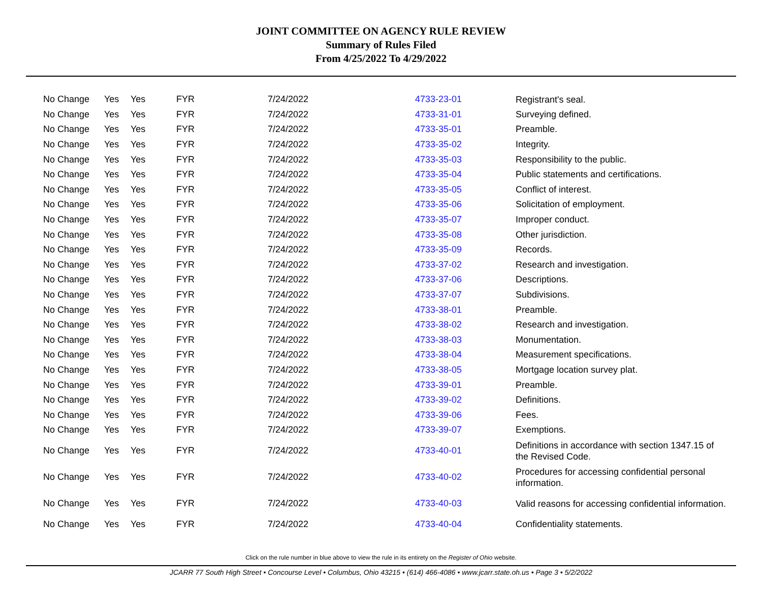JOINT COMMITTEE ON AGENCY RULE REVIEW
Summary of Rules Filed
From 4/25/2022 To 4/29/2022
| No Change | Yes | Yes | FYR | 7/24/2022 | 4733-23-01 | Registrant's seal. |
| No Change | Yes | Yes | FYR | 7/24/2022 | 4733-31-01 | Surveying defined. |
| No Change | Yes | Yes | FYR | 7/24/2022 | 4733-35-01 | Preamble. |
| No Change | Yes | Yes | FYR | 7/24/2022 | 4733-35-02 | Integrity. |
| No Change | Yes | Yes | FYR | 7/24/2022 | 4733-35-03 | Responsibility to the public. |
| No Change | Yes | Yes | FYR | 7/24/2022 | 4733-35-04 | Public statements and certifications. |
| No Change | Yes | Yes | FYR | 7/24/2022 | 4733-35-05 | Conflict of interest. |
| No Change | Yes | Yes | FYR | 7/24/2022 | 4733-35-06 | Solicitation of employment. |
| No Change | Yes | Yes | FYR | 7/24/2022 | 4733-35-07 | Improper conduct. |
| No Change | Yes | Yes | FYR | 7/24/2022 | 4733-35-08 | Other jurisdiction. |
| No Change | Yes | Yes | FYR | 7/24/2022 | 4733-35-09 | Records. |
| No Change | Yes | Yes | FYR | 7/24/2022 | 4733-37-02 | Research and investigation. |
| No Change | Yes | Yes | FYR | 7/24/2022 | 4733-37-06 | Descriptions. |
| No Change | Yes | Yes | FYR | 7/24/2022 | 4733-37-07 | Subdivisions. |
| No Change | Yes | Yes | FYR | 7/24/2022 | 4733-38-01 | Preamble. |
| No Change | Yes | Yes | FYR | 7/24/2022 | 4733-38-02 | Research and investigation. |
| No Change | Yes | Yes | FYR | 7/24/2022 | 4733-38-03 | Monumentation. |
| No Change | Yes | Yes | FYR | 7/24/2022 | 4733-38-04 | Measurement specifications. |
| No Change | Yes | Yes | FYR | 7/24/2022 | 4733-38-05 | Mortgage location survey plat. |
| No Change | Yes | Yes | FYR | 7/24/2022 | 4733-39-01 | Preamble. |
| No Change | Yes | Yes | FYR | 7/24/2022 | 4733-39-02 | Definitions. |
| No Change | Yes | Yes | FYR | 7/24/2022 | 4733-39-06 | Fees. |
| No Change | Yes | Yes | FYR | 7/24/2022 | 4733-39-07 | Exemptions. |
| No Change | Yes | Yes | FYR | 7/24/2022 | 4733-40-01 | Definitions in accordance with section 1347.15 of the Revised Code. |
| No Change | Yes | Yes | FYR | 7/24/2022 | 4733-40-02 | Procedures for accessing confidential personal information. |
| No Change | Yes | Yes | FYR | 7/24/2022 | 4733-40-03 | Valid reasons for accessing confidential information. |
| No Change | Yes | Yes | FYR | 7/24/2022 | 4733-40-04 | Confidentiality statements. |
Click on the rule number in blue above to view the rule in its entirety on the Register of Ohio website.
JCARR 77 South High Street • Concourse Level • Columbus, Ohio 43215 • (614) 466-4086 • www.jcarr.state.oh.us • Page 3 • 5/2/2022